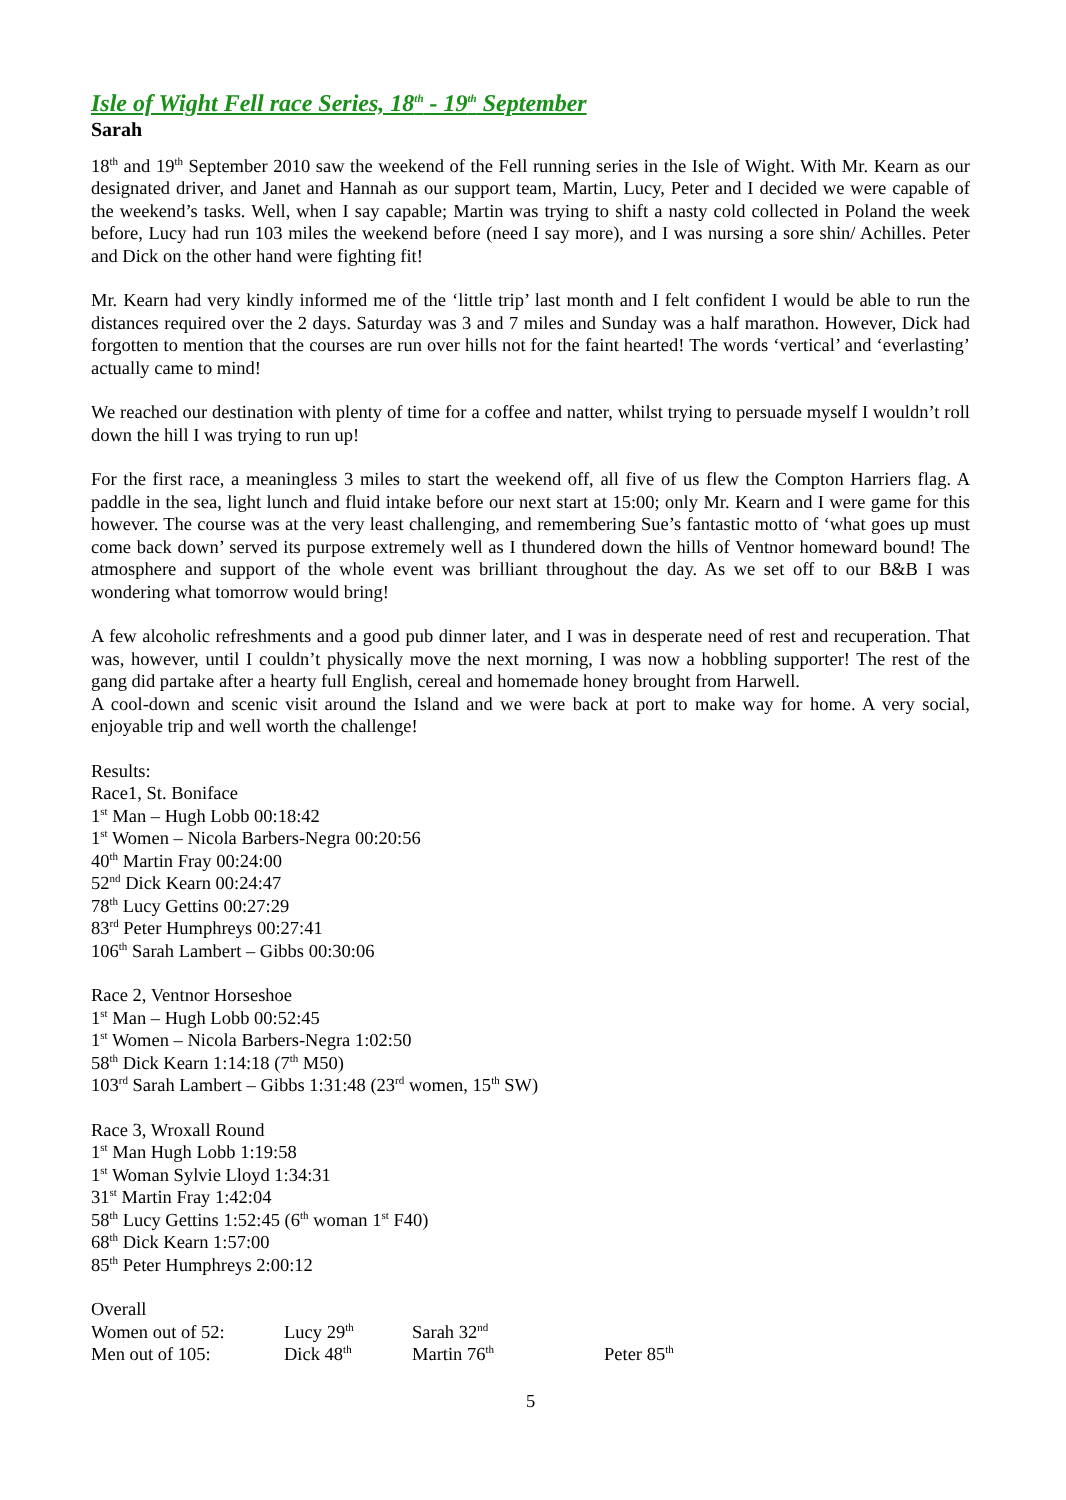Isle of Wight Fell race Series, 18<sup>th</sup> - 19<sup>th</sup> September
Sarah
18<sup>th</sup> and 19<sup>th</sup> September 2010 saw the weekend of the Fell running series in the Isle of Wight. With Mr. Kearn as our designated driver, and Janet and Hannah as our support team, Martin, Lucy, Peter and I decided we were capable of the weekend’s tasks. Well, when I say capable; Martin was trying to shift a nasty cold collected in Poland the week before, Lucy had run 103 miles the weekend before (need I say more), and I was nursing a sore shin/ Achilles. Peter and Dick on the other hand were fighting fit!
Mr. Kearn had very kindly informed me of the ‘little trip’ last month and I felt confident I would be able to run the distances required over the 2 days. Saturday was 3 and 7 miles and Sunday was a half marathon. However, Dick had forgotten to mention that the courses are run over hills not for the faint hearted! The words ‘vertical’ and ‘everlasting’ actually came to mind!
We reached our destination with plenty of time for a coffee and natter, whilst trying to persuade myself I wouldn’t roll down the hill I was trying to run up!
For the first race, a meaningless 3 miles to start the weekend off, all five of us flew the Compton Harriers flag. A paddle in the sea, light lunch and fluid intake before our next start at 15:00; only Mr. Kearn and I were game for this however. The course was at the very least challenging, and remembering Sue’s fantastic motto of ‘what goes up must come back down’ served its purpose extremely well as I thundered down the hills of Ventnor homeward bound! The atmosphere and support of the whole event was brilliant throughout the day. As we set off to our B&B I was wondering what tomorrow would bring!
A few alcoholic refreshments and a good pub dinner later, and I was in desperate need of rest and recuperation. That was, however, until I couldn’t physically move the next morning, I was now a hobbling supporter! The rest of the gang did partake after a hearty full English, cereal and homemade honey brought from Harwell.
A cool-down and scenic visit around the Island and we were back at port to make way for home. A very social, enjoyable trip and well worth the challenge!
Results:
Race1, St. Boniface
1<sup>st</sup> Man – Hugh Lobb 00:18:42
1<sup>st</sup> Women – Nicola Barbers-Negra 00:20:56
40<sup>th</sup> Martin Fray 00:24:00
52<sup>nd</sup> Dick Kearn 00:24:47
78<sup>th</sup> Lucy Gettins 00:27:29
83<sup>rd</sup> Peter Humphreys 00:27:41
106<sup>th</sup> Sarah Lambert – Gibbs 00:30:06
Race 2, Ventnor Horseshoe
1<sup>st</sup> Man – Hugh Lobb 00:52:45
1<sup>st</sup> Women – Nicola Barbers-Negra 1:02:50
58<sup>th</sup> Dick Kearn 1:14:18 (7<sup>th</sup> M50)
103<sup>rd</sup> Sarah Lambert – Gibbs 1:31:48 (23<sup>rd</sup> women, 15<sup>th</sup> SW)
Race 3, Wroxall Round
1<sup>st</sup> Man Hugh Lobb 1:19:58
1<sup>st</sup> Woman Sylvie Lloyd 1:34:31
31<sup>st</sup> Martin Fray 1:42:04
58<sup>th</sup> Lucy Gettins 1:52:45 (6<sup>th</sup> woman 1<sup>st</sup> F40)
68<sup>th</sup> Dick Kearn 1:57:00
85<sup>th</sup> Peter Humphreys 2:00:12
Overall
| Women out of 52: | Lucy 29<sup>th</sup> | Sarah 32<sup>nd</sup> | |
| Men out of 105: | Dick 48<sup>th</sup> | Martin 76<sup>th</sup> | Peter 85<sup>th</sup> |
5